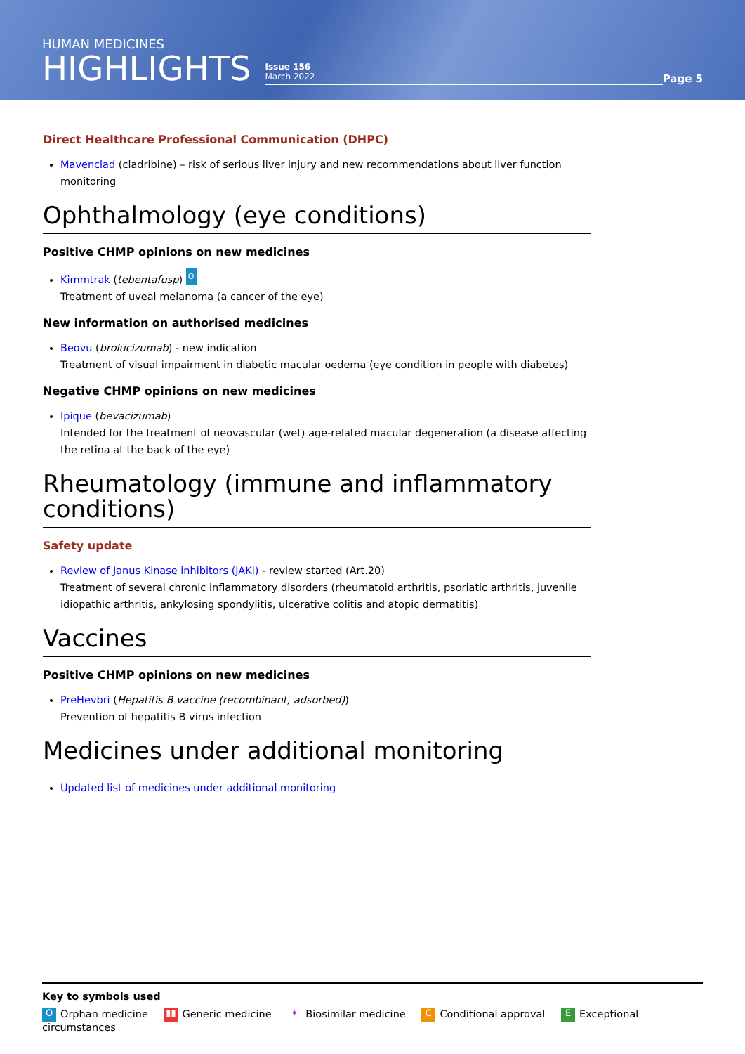HUMAN MEDICINES
HIGHLIGHTS
Issue 156
March 2022
Page 5
Direct Healthcare Professional Communication (DHPC)
Mavenclad (cladribine) – risk of serious liver injury and new recommendations about liver function monitoring
Ophthalmology (eye conditions)
Positive CHMP opinions on new medicines
Kimmtrak (tebentafusp) O
Treatment of uveal melanoma (a cancer of the eye)
New information on authorised medicines
Beovu (brolucizumab) - new indication
Treatment of visual impairment in diabetic macular oedema (eye condition in people with diabetes)
Negative CHMP opinions on new medicines
Ipique (bevacizumab)
Intended for the treatment of neovascular (wet) age-related macular degeneration (a disease affecting the retina at the back of the eye)
Rheumatology (immune and inflammatory conditions)
Safety update
Review of Janus Kinase inhibitors (JAKi) - review started (Art.20)
Treatment of several chronic inflammatory disorders (rheumatoid arthritis, psoriatic arthritis, juvenile idiopathic arthritis, ankylosing spondylitis, ulcerative colitis and atopic dermatitis)
Vaccines
Positive CHMP opinions on new medicines
PreHevbri (Hepatitis B vaccine (recombinant, adsorbed))
Prevention of hepatitis B virus infection
Medicines under additional monitoring
Updated list of medicines under additional monitoring
Key to symbols used
O Orphan medicine ▮▮ Generic medicine ✦ Biosimilar medicine C Conditional approval E Exceptional circumstances